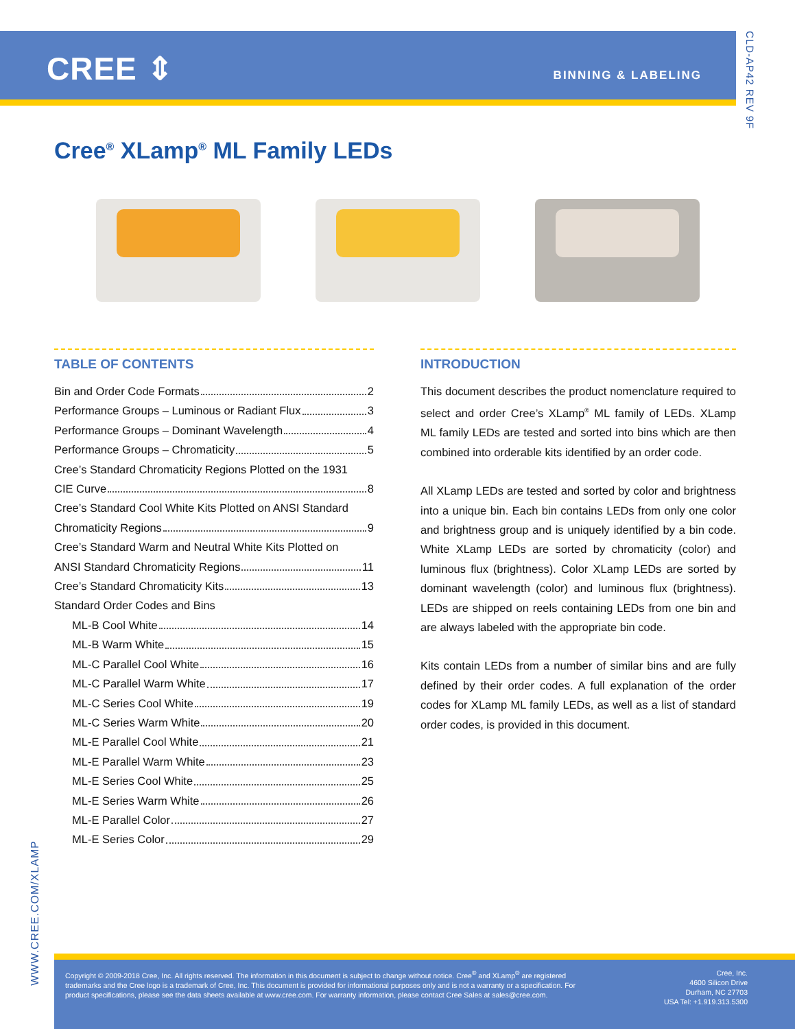CREE ⇕ BINNING & LABELING
CLD-AP42 REV 9F
Cree<sup>®</sup> XLamp<sup>®</sup> ML Family LEDs
TABLE OF CONTENTS
Bin and Order Code Formats 2
Performance Groups – Luminous or Radiant Flux 3
Performance Groups – Dominant Wavelength 4
Performance Groups – Chromaticity 5
Cree’s Standard Chromaticity Regions Plotted on the 1931
CIE Curve 8
Cree’s Standard Cool White Kits Plotted on ANSI Standard
Chromaticity Regions 9
Cree’s Standard Warm and Neutral White Kits Plotted on
ANSI Standard Chromaticity Regions 11
Cree’s Standard Chromaticity Kits 13
Standard Order Codes and Bins
ML-B Cool White 14
ML-B Warm White 15
ML-C Parallel Cool White 16
ML-C Parallel Warm White 17
ML-C Series Cool White 19
ML-C Series Warm White 20
ML-E Parallel Cool White 21
ML-E Parallel Warm White 23
ML-E Series Cool White 25
ML-E Series Warm White 26
ML-E Parallel Color 27
ML-E Series Color 29
INTRODUCTION
This document describes the product nomenclature required to select and order Cree’s XLamp<sup>®</sup> ML family of LEDs. XLamp ML family LEDs are tested and sorted into bins which are then combined into orderable kits identified by an order code.
All XLamp LEDs are tested and sorted by color and brightness into a unique bin. Each bin contains LEDs from only one color and brightness group and is uniquely identified by a bin code. White XLamp LEDs are sorted by chromaticity (color) and luminous flux (brightness). Color XLamp LEDs are sorted by dominant wavelength (color) and luminous flux (brightness). LEDs are shipped on reels containing LEDs from one bin and are always labeled with the appropriate bin code.
Kits contain LEDs from a number of similar bins and are fully defined by their order codes. A full explanation of the order codes for XLamp ML family LEDs, as well as a list of standard order codes, is provided in this document.
WWW.CREE.COM/XLAMP
Copyright © 2009-2018 Cree, Inc. All rights reserved. The information in this document is subject to change without notice. Cree<sup>®</sup> and XLamp<sup>®</sup> are registered trademarks and the Cree logo is a trademark of Cree, Inc. This document is provided for informational purposes only and is not a warranty or a specification. For product specifications, please see the data sheets available at www.cree.com. For warranty information, please contact Cree Sales at sales@cree.com.
Cree, Inc.
4600 Silicon Drive
Durham, NC 27703
USA Tel: +1.919.313.5300